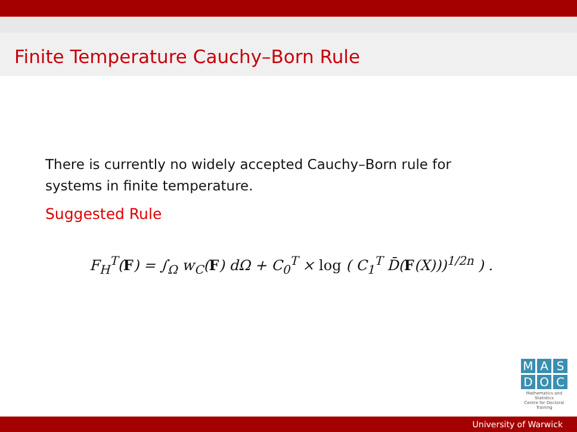Finite Temperature Cauchy–Born Rule
There is currently no widely accepted Cauchy–Born rule for systems in finite temperature.
Suggested Rule
F<sub>H</sub><sup>T</sup>(F) = ∫<sub>Ω</sub> w<sub>C</sub>(F) dΩ + C<sub>0</sub><sup>T</sup> × log ( C<sub>1</sub><sup>T</sup> D̄(F(X)))<sup>1/2n</sup> ) .
M A S
D O C
Mathematics and Statistics
Centre for Doctoral Training
University of Warwick